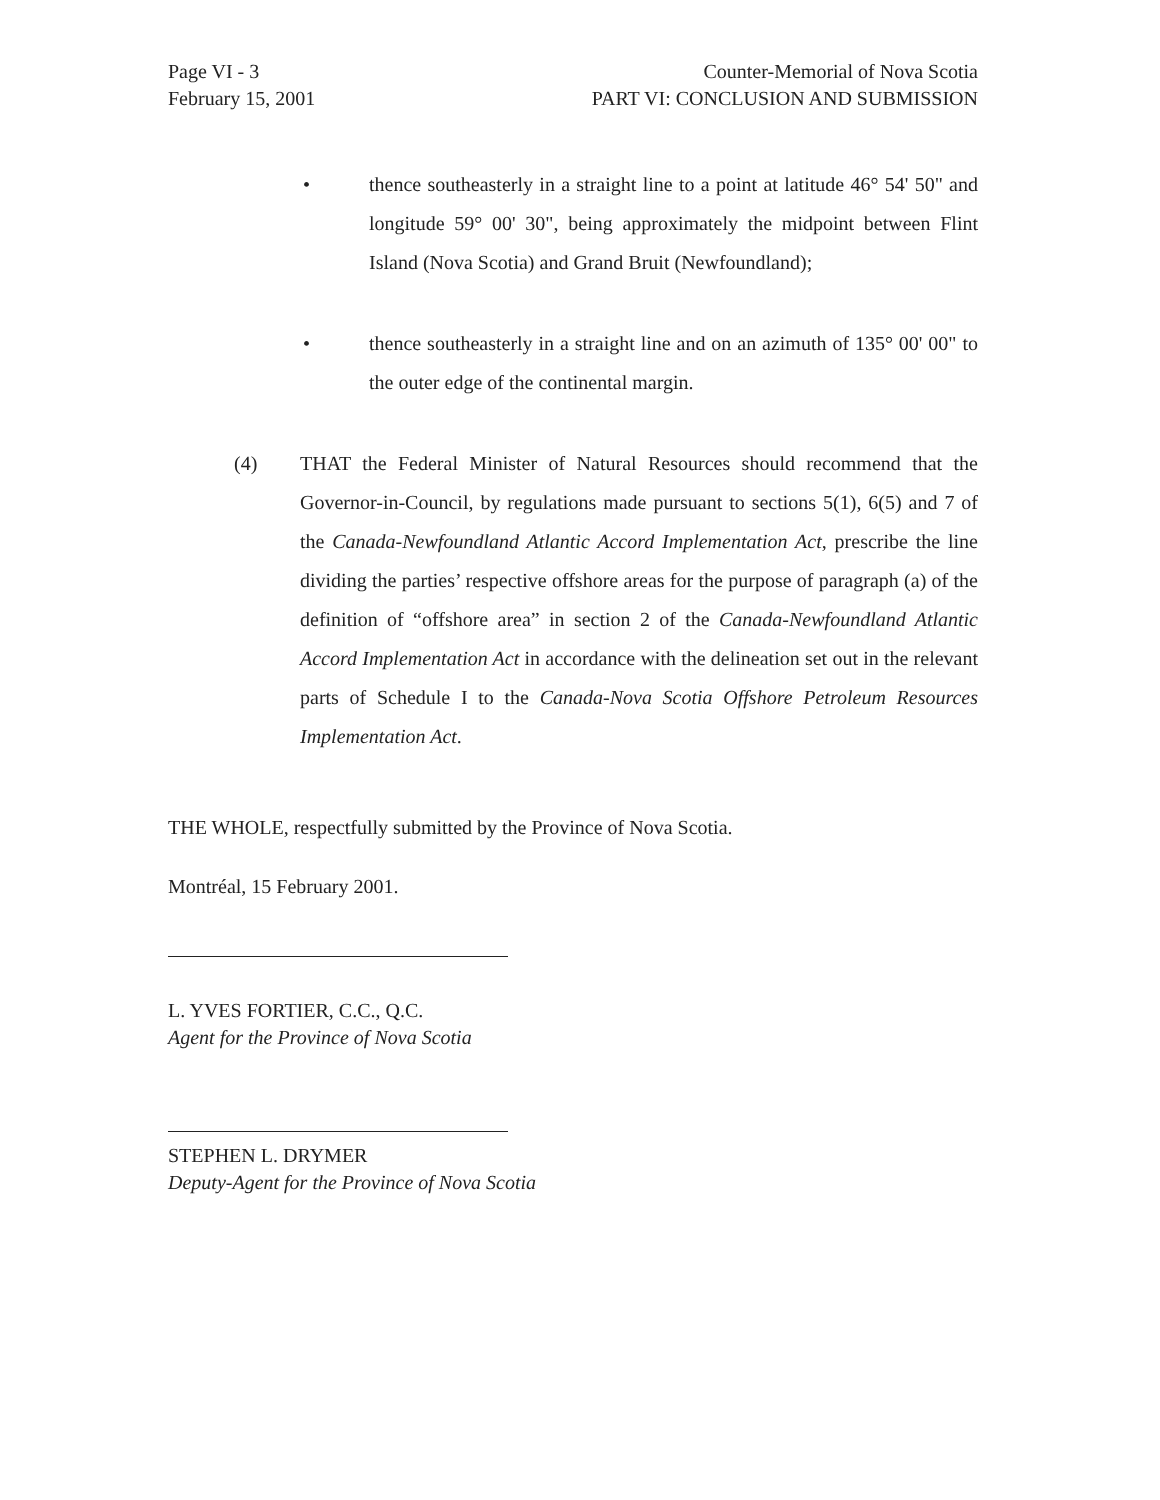Page VI - 3
February 15, 2001
Counter-Memorial of Nova Scotia
PART VI: CONCLUSION AND SUBMISSION
• thence southeasterly in a straight line to a point at latitude 46° 54' 50" and longitude 59° 00' 30", being approximately the midpoint between Flint Island (Nova Scotia) and Grand Bruit (Newfoundland);
• thence southeasterly in a straight line and on an azimuth of 135° 00' 00" to the outer edge of the continental margin.
(4) THAT the Federal Minister of Natural Resources should recommend that the Governor-in-Council, by regulations made pursuant to sections 5(1), 6(5) and 7 of the Canada-Newfoundland Atlantic Accord Implementation Act, prescribe the line dividing the parties’ respective offshore areas for the purpose of paragraph (a) of the definition of “offshore area” in section 2 of the Canada-Newfoundland Atlantic Accord Implementation Act in accordance with the delineation set out in the relevant parts of Schedule I to the Canada-Nova Scotia Offshore Petroleum Resources Implementation Act.
THE WHOLE, respectfully submitted by the Province of Nova Scotia.
Montréal, 15 February 2001.
L. YVES FORTIER, C.C., Q.C.
Agent for the Province of Nova Scotia
STEPHEN L. DRYMER
Deputy-Agent for the Province of Nova Scotia